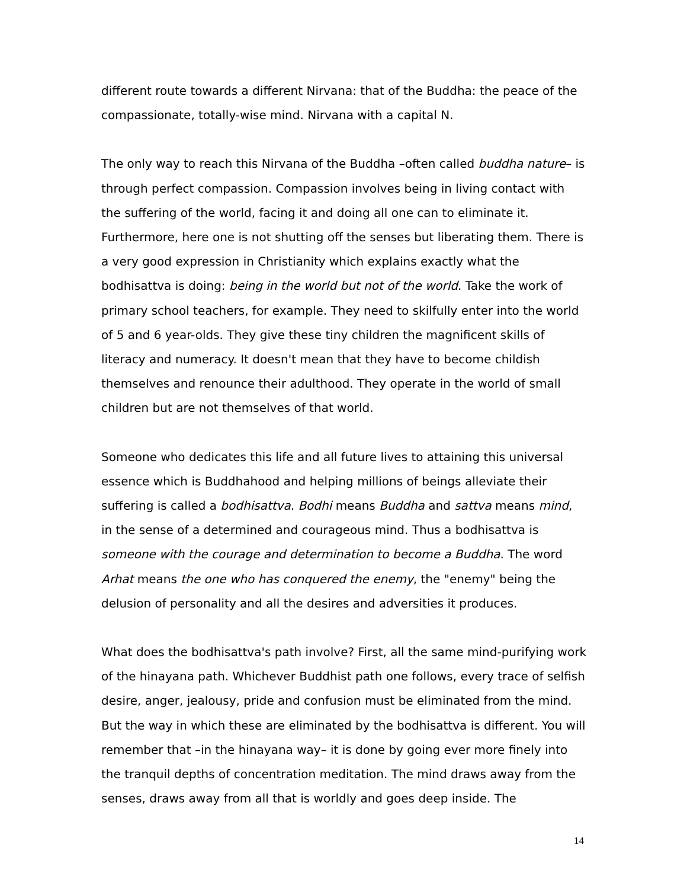different route towards a different Nirvana: that of the Buddha: the peace of the compassionate, totally-wise mind. Nirvana with a capital N.
The only way to reach this Nirvana of the Buddha –often called buddha nature– is through perfect compassion. Compassion involves being in living contact with the suffering of the world, facing it and doing all one can to eliminate it. Furthermore, here one is not shutting off the senses but liberating them. There is a very good expression in Christianity which explains exactly what the bodhisattva is doing: being in the world but not of the world. Take the work of primary school teachers, for example. They need to skilfully enter into the world of 5 and 6 year-olds. They give these tiny children the magnificent skills of literacy and numeracy. It doesn't mean that they have to become childish themselves and renounce their adulthood. They operate in the world of small children but are not themselves of that world.
Someone who dedicates this life and all future lives to attaining this universal essence which is Buddhahood and helping millions of beings alleviate their suffering is called a bodhisattva. Bodhi means Buddha and sattva means mind, in the sense of a determined and courageous mind. Thus a bodhisattva is someone with the courage and determination to become a Buddha. The word Arhat means the one who has conquered the enemy, the "enemy" being the delusion of personality and all the desires and adversities it produces.
What does the bodhisattva's path involve? First, all the same mind-purifying work of the hinayana path. Whichever Buddhist path one follows, every trace of selfish desire, anger, jealousy, pride and confusion must be eliminated from the mind. But the way in which these are eliminated by the bodhisattva is different. You will remember that –in the hinayana way– it is done by going ever more finely into the tranquil depths of concentration meditation. The mind draws away from the senses, draws away from all that is worldly and goes deep inside. The
14